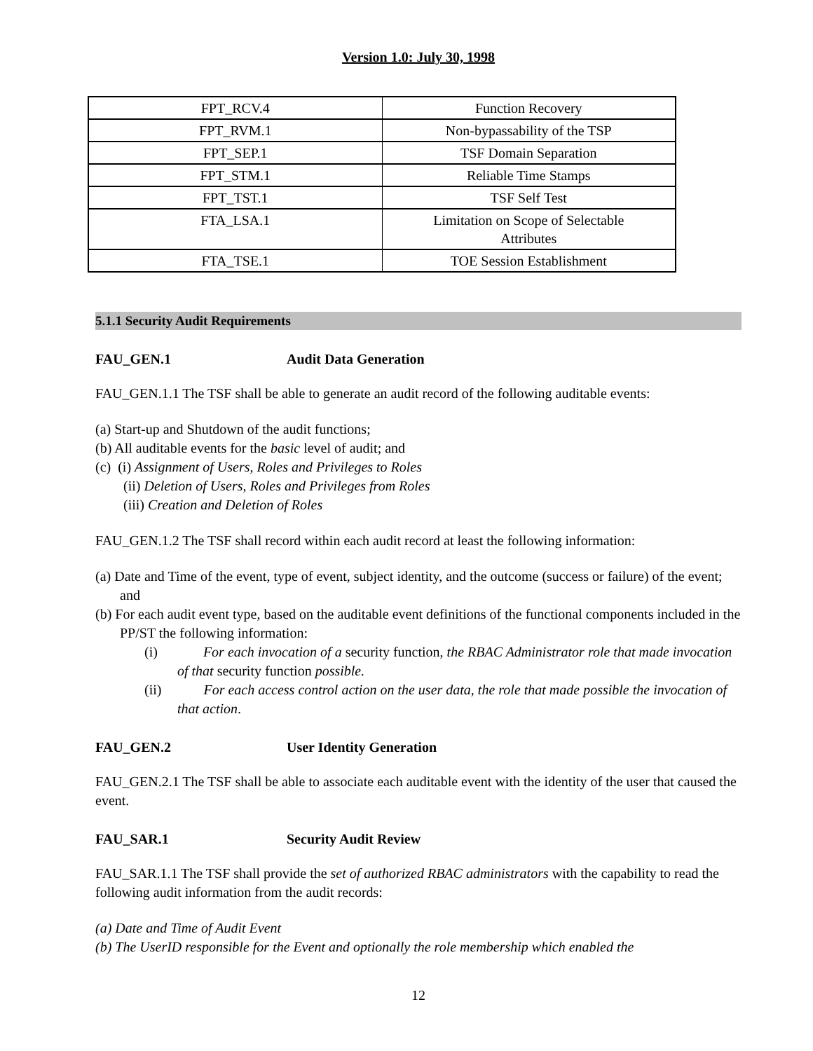Version 1.0: July 30, 1998
| FPT_RCV.4 | Function Recovery |
| FPT_RVM.1 | Non-bypassability of the TSP |
| FPT_SEP.1 | TSF Domain Separation |
| FPT_STM.1 | Reliable Time Stamps |
| FPT_TST.1 | TSF Self Test |
| FTA_LSA.1 | Limitation on Scope of Selectable Attributes |
| FTA_TSE.1 | TOE Session Establishment |
5.1.1 Security Audit Requirements
FAU_GEN.1 Audit Data Generation
FAU_GEN.1.1 The TSF shall be able to generate an audit record of the following auditable events:
(a) Start-up and Shutdown of the audit functions;
(b) All auditable events for the basic level of audit; and
(c) (i) Assignment of Users, Roles and Privileges to Roles
(ii) Deletion of Users, Roles and Privileges from Roles
(iii) Creation and Deletion of Roles
FAU_GEN.1.2 The TSF shall record within each audit record at least the following information:
(a) Date and Time of the event, type of event, subject identity, and the outcome (success or failure) of the event; and
(b) For each audit event type, based on the auditable event definitions of the functional components included in the PP/ST the following information:
(i) For each invocation of a security function, the RBAC Administrator role that made invocation of that security function possible.
(ii) For each access control action on the user data, the role that made possible the invocation of that action.
FAU_GEN.2 User Identity Generation
FAU_GEN.2.1 The TSF shall be able to associate each auditable event with the identity of the user that caused the event.
FAU_SAR.1 Security Audit Review
FAU_SAR.1.1 The TSF shall provide the set of authorized RBAC administrators with the capability to read the following audit information from the audit records:
(a) Date and Time of Audit Event
(b) The UserID responsible for the Event and optionally the role membership which enabled the
12